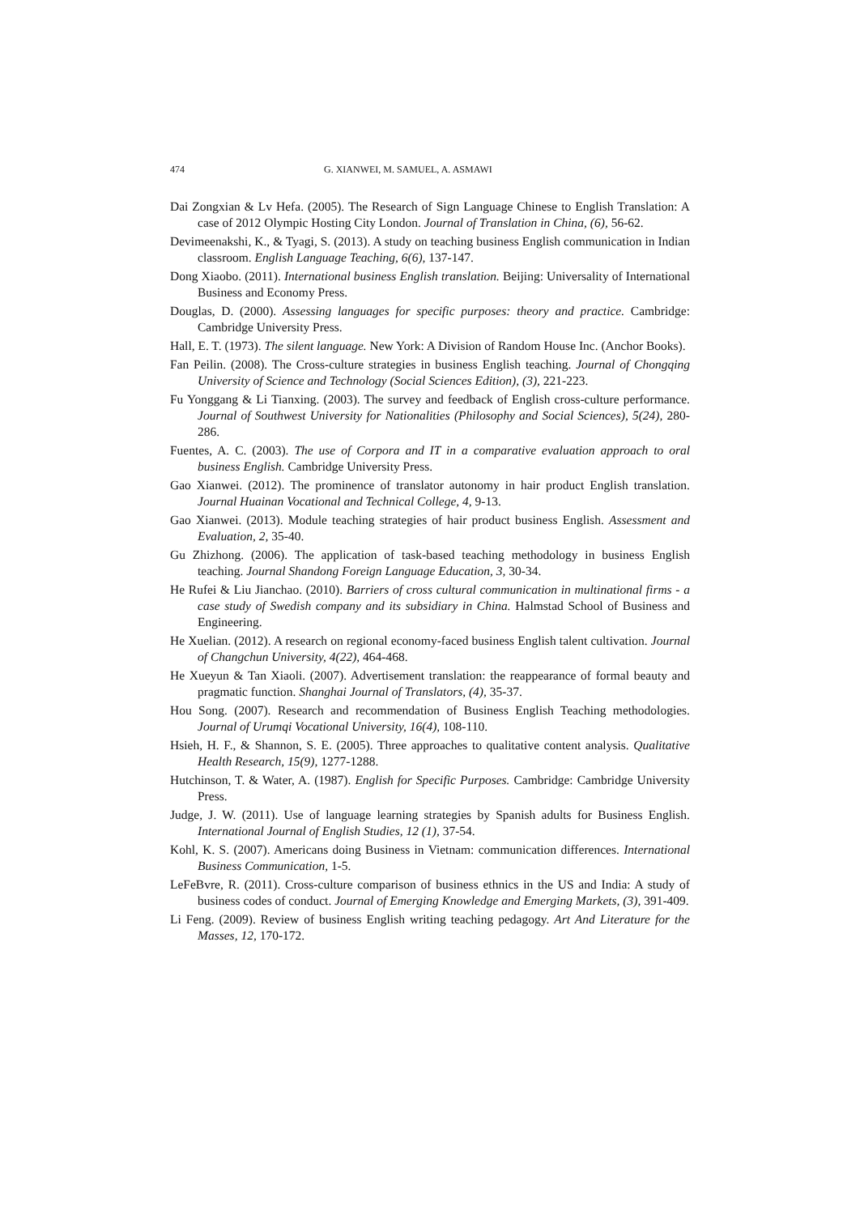474 G. XIANWEI, M. SAMUEL, A. ASMAWI
Dai Zongxian & Lv Hefa. (2005). The Research of Sign Language Chinese to English Translation: A case of 2012 Olympic Hosting City London. Journal of Translation in China, (6), 56-62.
Devimeenakshi, K., & Tyagi, S. (2013). A study on teaching business English communication in Indian classroom. English Language Teaching, 6(6), 137-147.
Dong Xiaobo. (2011). International business English translation. Beijing: Universality of International Business and Economy Press.
Douglas, D. (2000). Assessing languages for specific purposes: theory and practice. Cambridge: Cambridge University Press.
Hall, E. T. (1973). The silent language. New York: A Division of Random House Inc. (Anchor Books).
Fan Peilin. (2008). The Cross-culture strategies in business English teaching. Journal of Chongqing University of Science and Technology (Social Sciences Edition), (3), 221-223.
Fu Yonggang & Li Tianxing. (2003). The survey and feedback of English cross-culture performance. Journal of Southwest University for Nationalities (Philosophy and Social Sciences), 5(24), 280-286.
Fuentes, A. C. (2003). The use of Corpora and IT in a comparative evaluation approach to oral business English. Cambridge University Press.
Gao Xianwei. (2012). The prominence of translator autonomy in hair product English translation. Journal Huainan Vocational and Technical College, 4, 9-13.
Gao Xianwei. (2013). Module teaching strategies of hair product business English. Assessment and Evaluation, 2, 35-40.
Gu Zhizhong. (2006). The application of task-based teaching methodology in business English teaching. Journal Shandong Foreign Language Education, 3, 30-34.
He Rufei & Liu Jianchao. (2010). Barriers of cross cultural communication in multinational firms - a case study of Swedish company and its subsidiary in China. Halmstad School of Business and Engineering.
He Xuelian. (2012). A research on regional economy-faced business English talent cultivation. Journal of Changchun University, 4(22), 464-468.
He Xueyun & Tan Xiaoli. (2007). Advertisement translation: the reappearance of formal beauty and pragmatic function. Shanghai Journal of Translators, (4), 35-37.
Hou Song. (2007). Research and recommendation of Business English Teaching methodologies. Journal of Urumqi Vocational University, 16(4), 108-110.
Hsieh, H. F., & Shannon, S. E. (2005). Three approaches to qualitative content analysis. Qualitative Health Research, 15(9), 1277-1288.
Hutchinson, T. & Water, A. (1987). English for Specific Purposes. Cambridge: Cambridge University Press.
Judge, J. W. (2011). Use of language learning strategies by Spanish adults for Business English. International Journal of English Studies, 12 (1), 37-54.
Kohl, K. S. (2007). Americans doing Business in Vietnam: communication differences. International Business Communication, 1-5.
LeFeBvre, R. (2011). Cross-culture comparison of business ethnics in the US and India: A study of business codes of conduct. Journal of Emerging Knowledge and Emerging Markets, (3), 391-409.
Li Feng. (2009). Review of business English writing teaching pedagogy. Art And Literature for the Masses, 12, 170-172.